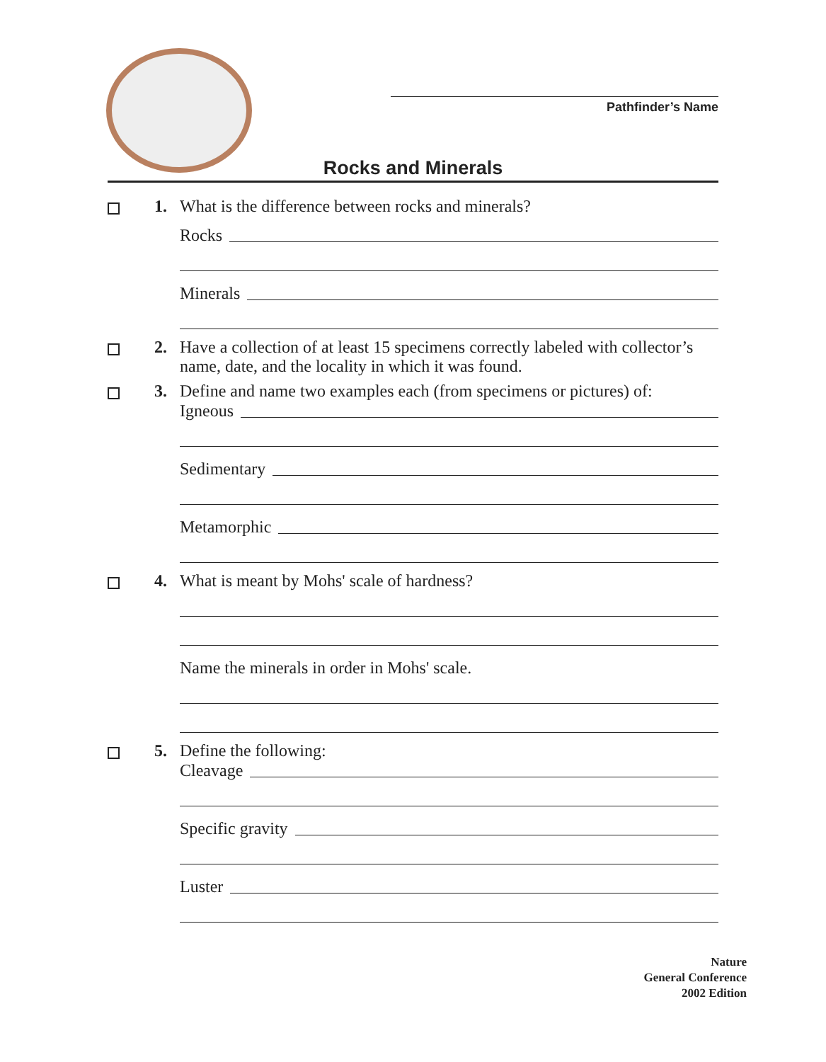Pathfinder’s Name
Rocks and Minerals
1. What is the difference between rocks and minerals?
Rocks
Minerals
2. Have a collection of at least 15 specimens correctly labeled with collector’s name, date, and the locality in which it was found.
3. Define and name two examples each (from specimens or pictures) of:
Igneous
Sedimentary
Metamorphic
4. What is meant by Mohs' scale of hardness?
Name the minerals in order in Mohs' scale.
5. Define the following:
Cleavage
Specific gravity
Luster
Nature
General Conference
2002 Edition